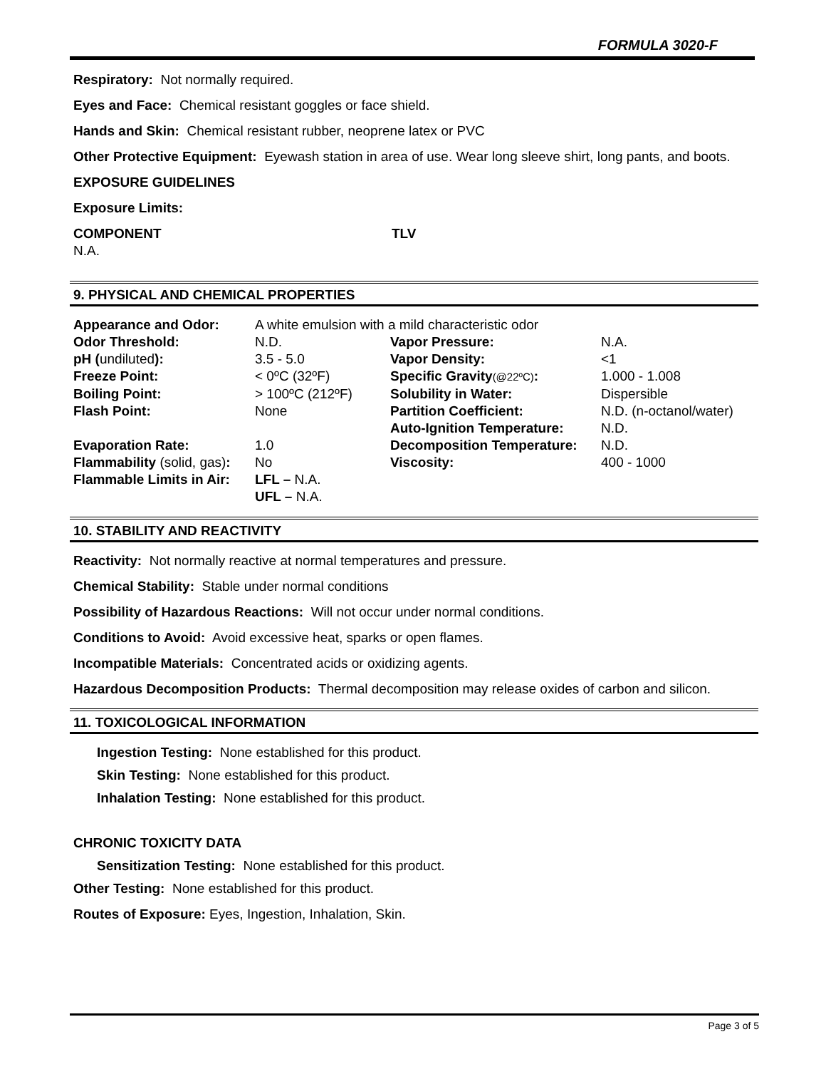FORMULA 3020-F
Respiratory: Not normally required.
Eyes and Face: Chemical resistant goggles or face shield.
Hands and Skin: Chemical resistant rubber, neoprene latex or PVC
Other Protective Equipment: Eyewash station in area of use. Wear long sleeve shirt, long pants, and boots.
EXPOSURE GUIDELINES
Exposure Limits:
| COMPONENT | TLV |
| N.A. | |
9. PHYSICAL AND CHEMICAL PROPERTIES
| Appearance and Odor: | A white emulsion with a mild characteristic odor | | |
| Odor Threshold: | N.D. | Vapor Pressure: | N.A. |
| pH ( undiluted ): | 3.5 - 5.0 | Vapor Density: | <1 |
| Freeze Point: | < 0ºC (32ºF) | Specific Gravity (@22ºC) : | 1.000 - 1.008 |
| Boiling Point: | > 100ºC (212ºF) | Solubility in Water: | Dispersible |
| Flash Point: | None | Partition Coefficient: | N.D. (n-octanol/water) |
| | | Auto-Ignition Temperature: | N.D. |
| Evaporation Rate: | 1.0 | Decomposition Temperature: | N.D. |
| Flammability (solid, gas) : | No | Viscosity: | 400 - 1000 |
| Flammable Limits in Air: | LFL – N.A. | | |
| | UFL – N.A. | | |
10. STABILITY AND REACTIVITY
Reactivity: Not normally reactive at normal temperatures and pressure.
Chemical Stability: Stable under normal conditions
Possibility of Hazardous Reactions: Will not occur under normal conditions.
Conditions to Avoid: Avoid excessive heat, sparks or open flames.
Incompatible Materials: Concentrated acids or oxidizing agents.
Hazardous Decomposition Products: Thermal decomposition may release oxides of carbon and silicon.
11. TOXICOLOGICAL INFORMATION
Ingestion Testing: None established for this product.
Skin Testing: None established for this product.
Inhalation Testing: None established for this product.
CHRONIC TOXICITY DATA
Sensitization Testing: None established for this product.
Other Testing: None established for this product.
Routes of Exposure: Eyes, Ingestion, Inhalation, Skin.
Page 3 of 5